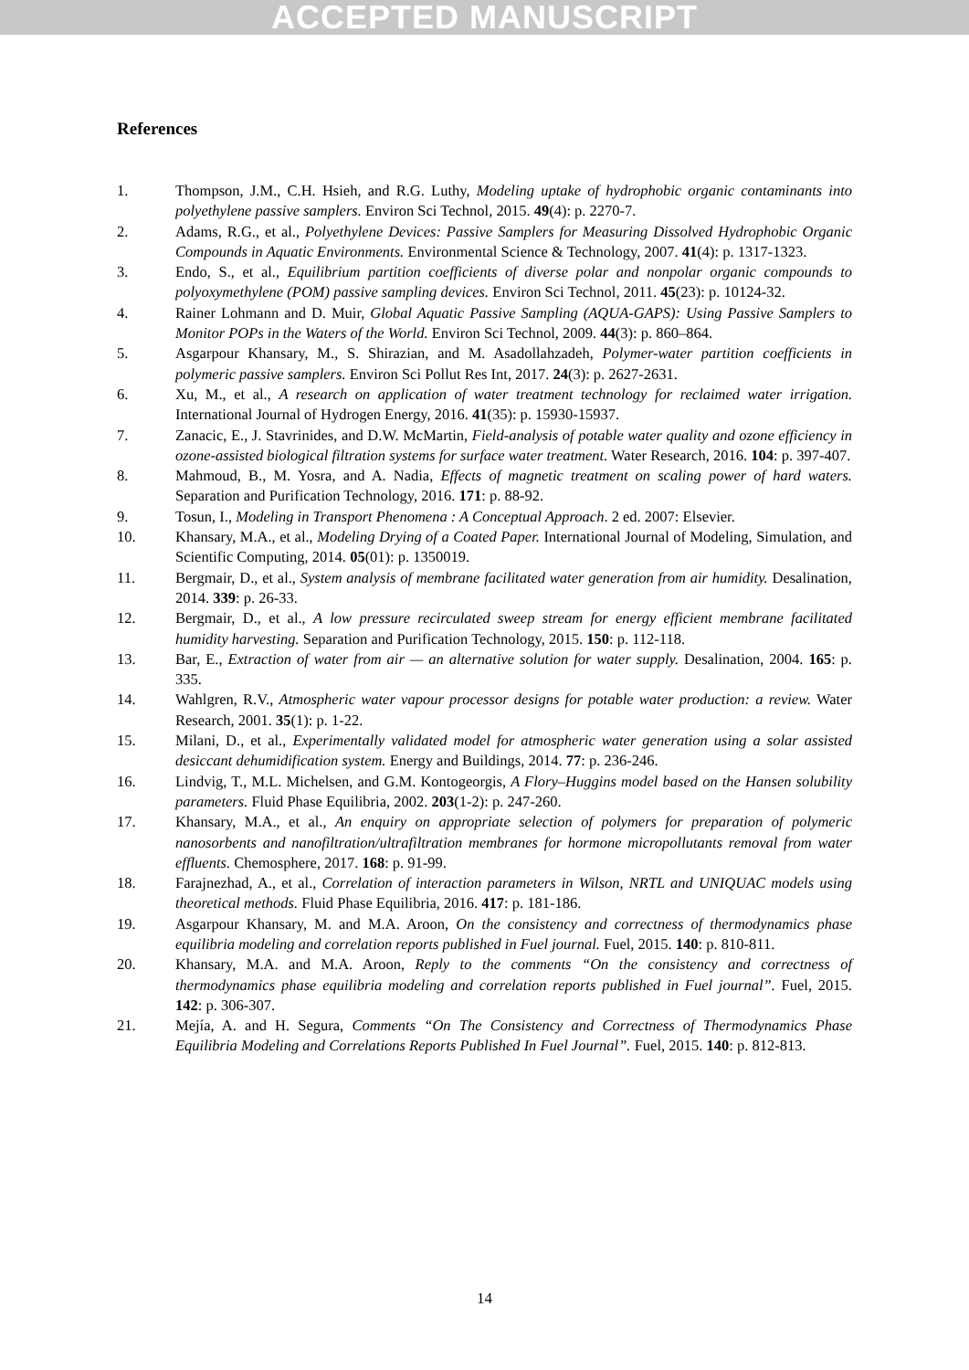ACCEPTED MANUSCRIPT
References
1. Thompson, J.M., C.H. Hsieh, and R.G. Luthy, Modeling uptake of hydrophobic organic contaminants into polyethylene passive samplers. Environ Sci Technol, 2015. 49(4): p. 2270-7.
2. Adams, R.G., et al., Polyethylene Devices: Passive Samplers for Measuring Dissolved Hydrophobic Organic Compounds in Aquatic Environments. Environmental Science & Technology, 2007. 41(4): p. 1317-1323.
3. Endo, S., et al., Equilibrium partition coefficients of diverse polar and nonpolar organic compounds to polyoxymethylene (POM) passive sampling devices. Environ Sci Technol, 2011. 45(23): p. 10124-32.
4. Rainer Lohmann and D. Muir, Global Aquatic Passive Sampling (AQUA-GAPS): Using Passive Samplers to Monitor POPs in the Waters of the World. Environ Sci Technol, 2009. 44(3): p. 860–864.
5. Asgarpour Khansary, M., S. Shirazian, and M. Asadollahzadeh, Polymer-water partition coefficients in polymeric passive samplers. Environ Sci Pollut Res Int, 2017. 24(3): p. 2627-2631.
6. Xu, M., et al., A research on application of water treatment technology for reclaimed water irrigation. International Journal of Hydrogen Energy, 2016. 41(35): p. 15930-15937.
7. Zanacic, E., J. Stavrinides, and D.W. McMartin, Field-analysis of potable water quality and ozone efficiency in ozone-assisted biological filtration systems for surface water treatment. Water Research, 2016. 104: p. 397-407.
8. Mahmoud, B., M. Yosra, and A. Nadia, Effects of magnetic treatment on scaling power of hard waters. Separation and Purification Technology, 2016. 171: p. 88-92.
9. Tosun, I., Modeling in Transport Phenomena : A Conceptual Approach. 2 ed. 2007: Elsevier.
10. Khansary, M.A., et al., Modeling Drying of a Coated Paper. International Journal of Modeling, Simulation, and Scientific Computing, 2014. 05(01): p. 1350019.
11. Bergmair, D., et al., System analysis of membrane facilitated water generation from air humidity. Desalination, 2014. 339: p. 26-33.
12. Bergmair, D., et al., A low pressure recirculated sweep stream for energy efficient membrane facilitated humidity harvesting. Separation and Purification Technology, 2015. 150: p. 112-118.
13. Bar, E., Extraction of water from air — an alternative solution for water supply. Desalination, 2004. 165: p. 335.
14. Wahlgren, R.V., Atmospheric water vapour processor designs for potable water production: a review. Water Research, 2001. 35(1): p. 1-22.
15. Milani, D., et al., Experimentally validated model for atmospheric water generation using a solar assisted desiccant dehumidification system. Energy and Buildings, 2014. 77: p. 236-246.
16. Lindvig, T., M.L. Michelsen, and G.M. Kontogeorgis, A Flory–Huggins model based on the Hansen solubility parameters. Fluid Phase Equilibria, 2002. 203(1-2): p. 247-260.
17. Khansary, M.A., et al., An enquiry on appropriate selection of polymers for preparation of polymeric nanosorbents and nanofiltration/ultrafiltration membranes for hormone micropollutants removal from water effluents. Chemosphere, 2017. 168: p. 91-99.
18. Farajnezhad, A., et al., Correlation of interaction parameters in Wilson, NRTL and UNIQUAC models using theoretical methods. Fluid Phase Equilibria, 2016. 417: p. 181-186.
19. Asgarpour Khansary, M. and M.A. Aroon, On the consistency and correctness of thermodynamics phase equilibria modeling and correlation reports published in Fuel journal. Fuel, 2015. 140: p. 810-811.
20. Khansary, M.A. and M.A. Aroon, Reply to the comments “On the consistency and correctness of thermodynamics phase equilibria modeling and correlation reports published in Fuel journal”. Fuel, 2015. 142: p. 306-307.
21. Mejía, A. and H. Segura, Comments “On The Consistency and Correctness of Thermodynamics Phase Equilibria Modeling and Correlations Reports Published In Fuel Journal”. Fuel, 2015. 140: p. 812-813.
14